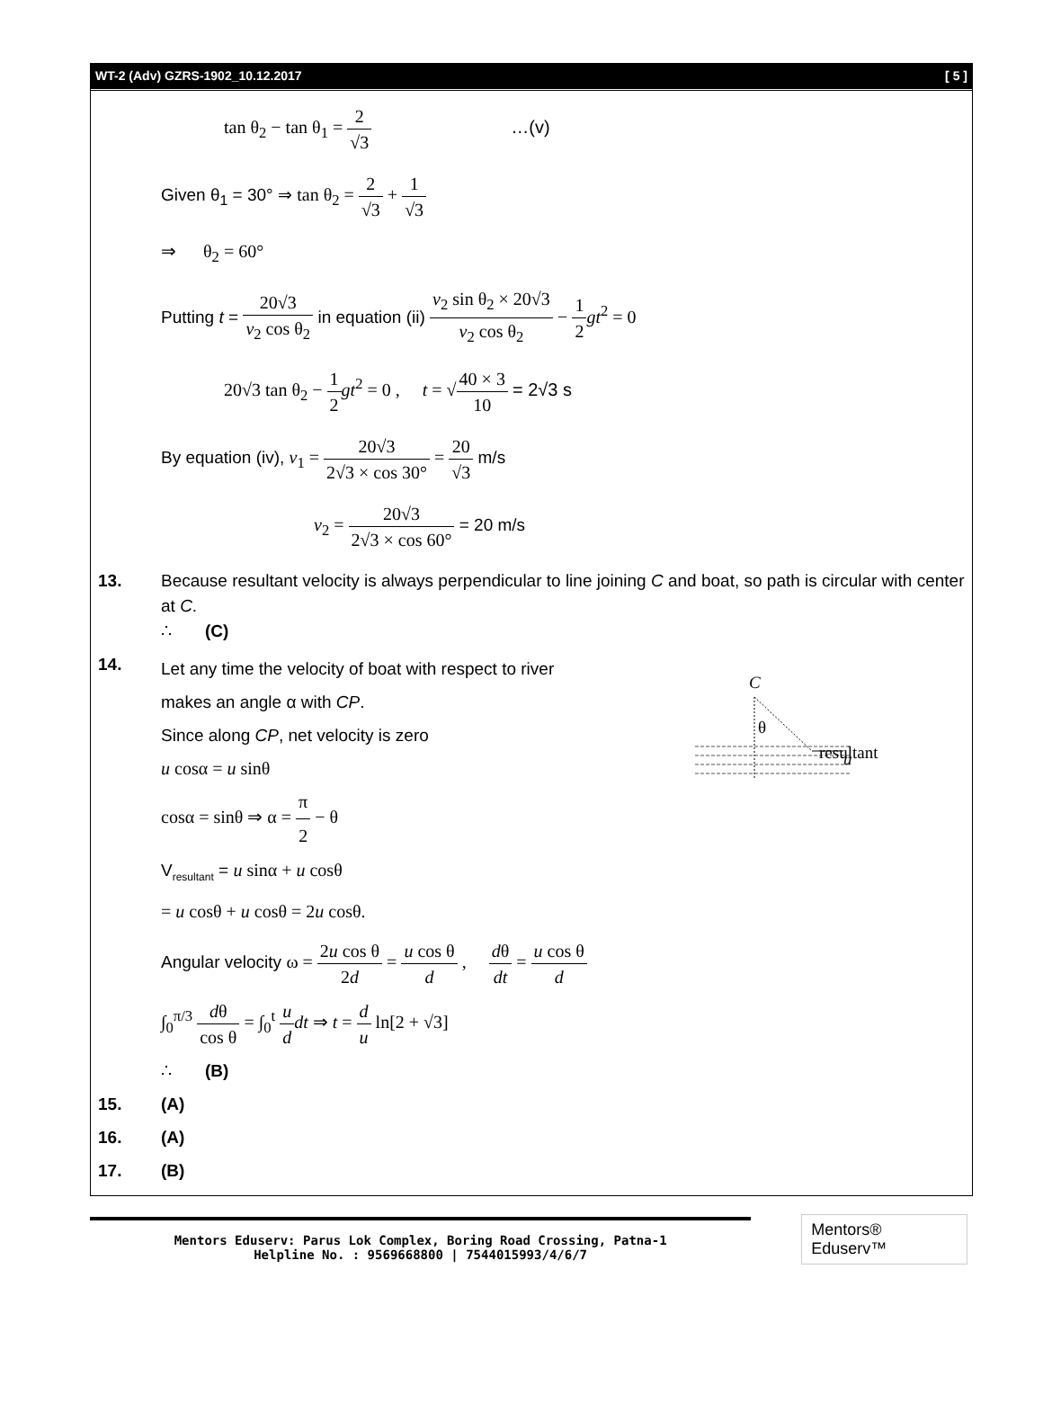WT-2 (Adv) GZRS-1902_10.12.2017 [ 5 ]
tan θ<sub>2</sub> − tan θ<sub>1</sub> = 2 √3 …(v)
Given θ<sub>1</sub> = 30° ⇒ tan θ<sub>2</sub> = 2 √3 + 1 √3
⇒ θ<sub>2</sub> = 60°
Putting t = 20√3 v<sub>2</sub> cos θ<sub>2</sub> in equation (ii) v<sub>2</sub> sin θ<sub>2</sub> × 20√3 v<sub>2</sub> cos θ<sub>2</sub> − 1 2 gt<sup>2</sup> = 0
20√3 tan θ<sub>2</sub> − 1 2 gt<sup>2</sup> = 0 , t = √40 × 3 10 = 2√3 s
By equation (iv), v<sub>1</sub> = 20√3 2√3 × cos 30° = 20 √3 m/s
v<sub>2</sub> = 20√3 2√3 × cos 60° = 20 m/s
13. Because resultant velocity is always perpendicular to line joining C and boat, so path is circular with center at C.
∴ (C)
14.
Let any time the velocity of boat with respect to river
makes an angle α with CP.
Since along CP, net velocity is zero
u cosα = u sinθ
cosα = sinθ ⇒ α = π 2 − θ
C
θ
resultant
u
V<sub>resultant</sub> = u sinα + u cosθ
= u cosθ + u cosθ = 2u cosθ.
Angular velocity ω = 2u cos θ 2d = u cos θ d , dθ dt = u cos θ d
∫<sub>0</sub><sup>π/3</sup> dθ cos θ = ∫<sub>0</sub><sup>t</sup> u d dt ⇒ t = d u ln[2 + √3]
∴ (B)
15. (A)
16. (A)
17. (B)
Mentors Eduserv: Parus Lok Complex, Boring Road Crossing, Patna-1
Helpline No. : 9569668800 | 7544015993/4/6/7
Mentors® Eduserv™